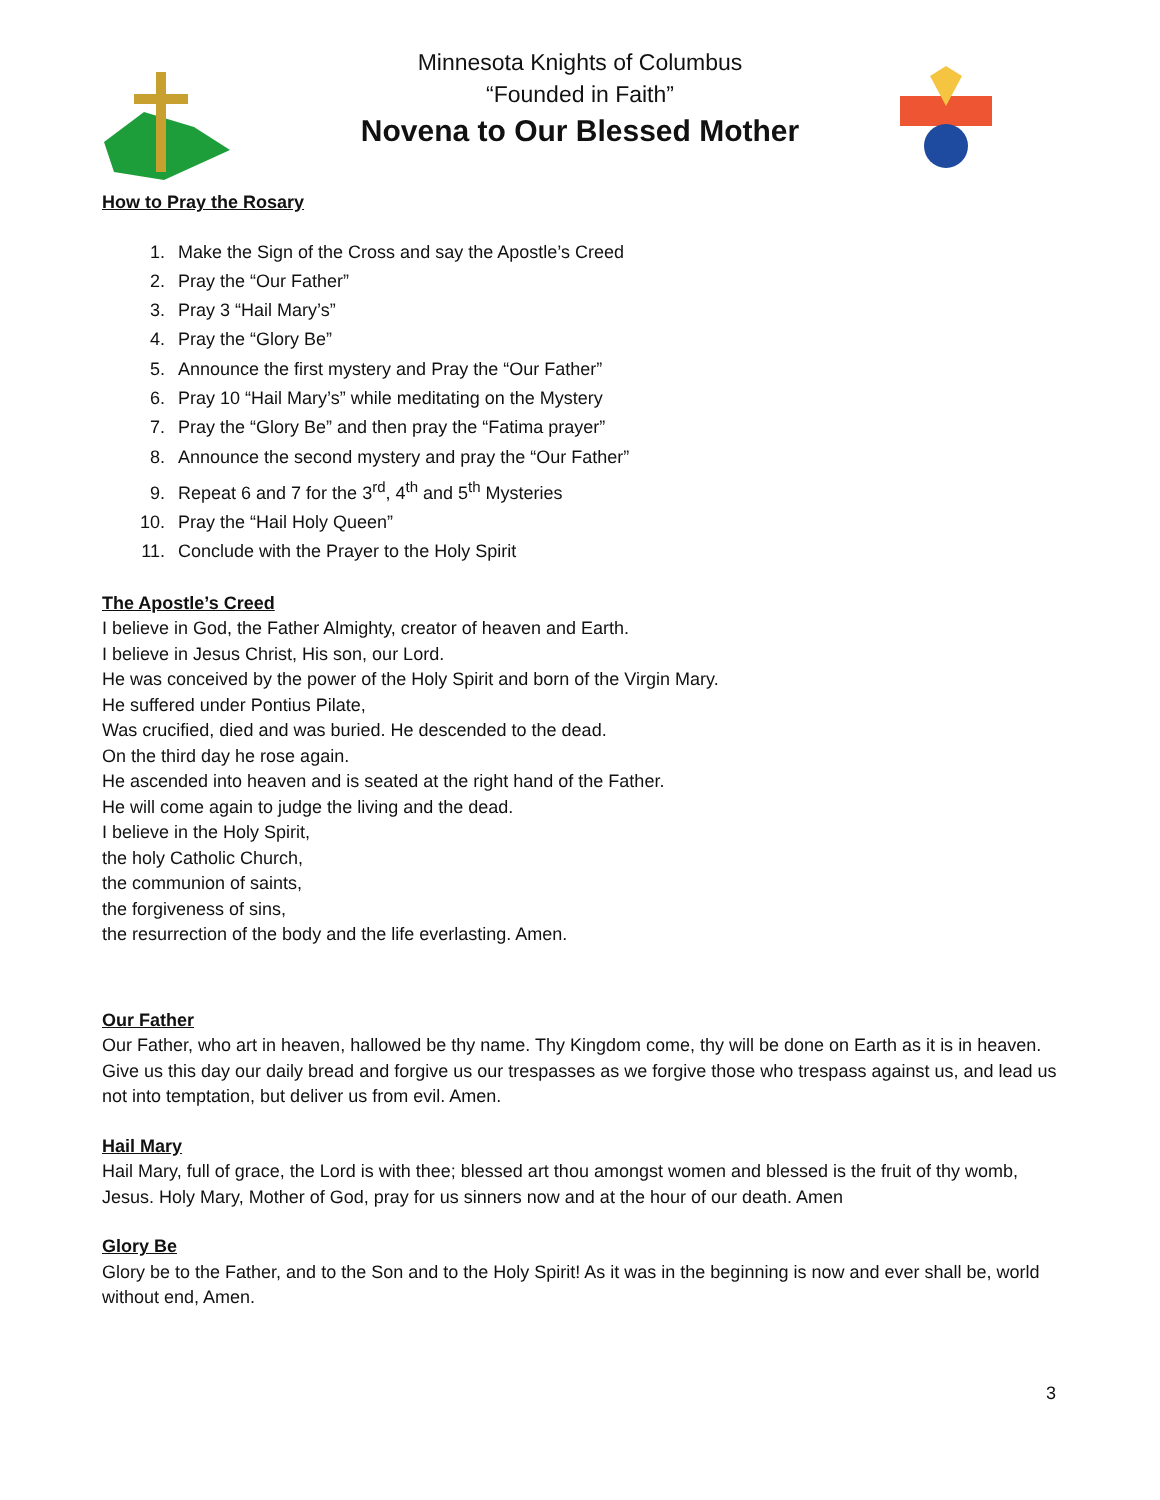Minnesota Knights of Columbus
“Founded in Faith”
Novena to Our Blessed Mother
How to Pray the Rosary
1. Make the Sign of the Cross and say the Apostle’s Creed
2. Pray the “Our Father”
3. Pray 3 “Hail Mary’s”
4. Pray the “Glory Be”
5. Announce the first mystery and Pray the “Our Father”
6. Pray 10 “Hail Mary’s” while meditating on the Mystery
7. Pray the “Glory Be” and then pray the “Fatima prayer”
8. Announce the second mystery and pray the “Our Father”
9. Repeat 6 and 7 for the 3<sup>rd</sup>, 4<sup>th</sup> and 5<sup>th</sup> Mysteries
10. Pray the “Hail Holy Queen”
11. Conclude with the Prayer to the Holy Spirit
The Apostle’s Creed
I believe in God, the Father Almighty, creator of heaven and Earth.
I believe in Jesus Christ, His son, our Lord.
He was conceived by the power of the Holy Spirit and born of the Virgin Mary.
He suffered under Pontius Pilate,
Was crucified, died and was buried. He descended to the dead.
On the third day he rose again.
He ascended into heaven and is seated at the right hand of the Father.
He will come again to judge the living and the dead.
I believe in the Holy Spirit,
the holy Catholic Church,
the communion of saints,
the forgiveness of sins,
the resurrection of the body and the life everlasting. Amen.
Our Father
Our Father, who art in heaven, hallowed be thy name. Thy Kingdom come, thy will be done on Earth as it is in heaven. Give us this day our daily bread and forgive us our trespasses as we forgive those who trespass against us, and lead us not into temptation, but deliver us from evil. Amen.
Hail Mary
Hail Mary, full of grace, the Lord is with thee; blessed art thou amongst women and blessed is the fruit of thy womb, Jesus. Holy Mary, Mother of God, pray for us sinners now and at the hour of our death. Amen
Glory Be
Glory be to the Father, and to the Son and to the Holy Spirit! As it was in the beginning is now and ever shall be, world without end, Amen.
3